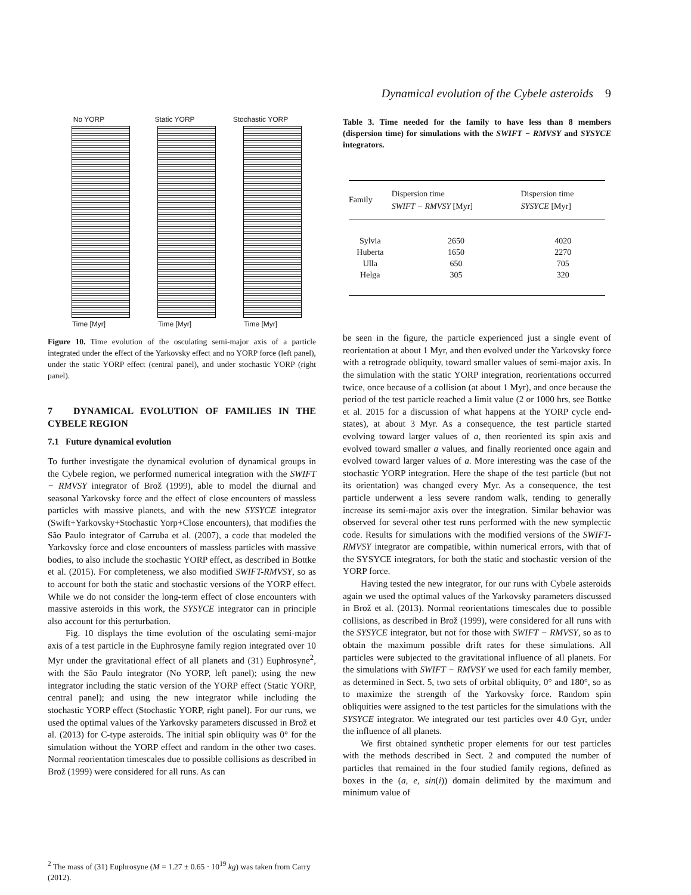Dynamical evolution of the Cybele asteroids 9
No YORP
Time [Myr]
Static YORP
Time [Myr]
Stochastic YORP
Time [Myr]
Figure 10. Time evolution of the osculating semi-major axis of a particle integrated under the effect of the Yarkovsky effect and no YORP force (left panel), under the static YORP effect (central panel), and under stochastic YORP (right panel).
7 DYNAMICAL EVOLUTION OF FAMILIES IN THE CYBELE REGION
7.1 Future dynamical evolution
To further investigate the dynamical evolution of dynamical groups in the Cybele region, we performed numerical integration with the SWIFT − RMVSY integrator of Brož (1999), able to model the diurnal and seasonal Yarkovsky force and the effect of close encounters of massless particles with massive planets, and with the new SYSYCE integrator (Swift+Yarkovsky+Stochastic Yorp+Close encounters), that modifies the São Paulo integrator of Carruba et al. (2007), a code that modeled the Yarkovsky force and close encounters of massless particles with massive bodies, to also include the stochastic YORP effect, as described in Bottke et al. (2015). For completeness, we also modified SWIFT-RMVSY, so as to account for both the static and stochastic versions of the YORP effect. While we do not consider the long-term effect of close encounters with massive asteroids in this work, the SYSYCE integrator can in principle also account for this perturbation.
Fig. 10 displays the time evolution of the osculating semi-major axis of a test particle in the Euphrosyne family region integrated over 10 Myr under the gravitational effect of all planets and (31) Euphrosyne<sup>2</sup>, with the São Paulo integrator (No YORP, left panel); using the new integrator including the static version of the YORP effect (Static YORP, central panel); and using the new integrator while including the stochastic YORP effect (Stochastic YORP, right panel). For our runs, we used the optimal values of the Yarkovsky parameters discussed in Brož et al. (2013) for C-type asteroids. The initial spin obliquity was 0° for the simulation without the YORP effect and random in the other two cases. Normal reorientation timescales due to possible collisions as described in Brož (1999) were considered for all runs. As can
<sup>2</sup> The mass of (31) Euphrosyne (M = 1.27 ± 0.65 · 10<sup>19</sup> kg) was taken from Carry (2012).
Table 3. Time needed for the family to have less than 8 members (dispersion time) for simulations with the SWIFT − RMVSY and SYSYCE integrators.
| Family | Dispersion time SWIFT − RMVSY [Myr] | Dispersion time SYSYCE [Myr] |
| --- | --- | --- |
| Sylvia | 2650 | 4020 |
| Huberta | 1650 | 2270 |
| Ulla | 650 | 705 |
| Helga | 305 | 320 |
be seen in the figure, the particle experienced just a single event of reorientation at about 1 Myr, and then evolved under the Yarkovsky force with a retrograde obliquity, toward smaller values of semi-major axis. In the simulation with the static YORP integration, reorientations occurred twice, once because of a collision (at about 1 Myr), and once because the period of the test particle reached a limit value (2 or 1000 hrs, see Bottke et al. 2015 for a discussion of what happens at the YORP cycle end-states), at about 3 Myr. As a consequence, the test particle started evolving toward larger values of a, then reoriented its spin axis and evolved toward smaller a values, and finally reoriented once again and evolved toward larger values of a. More interesting was the case of the stochastic YORP integration. Here the shape of the test particle (but not its orientation) was changed every Myr. As a consequence, the test particle underwent a less severe random walk, tending to generally increase its semi-major axis over the integration. Similar behavior was observed for several other test runs performed with the new symplectic code. Results for simulations with the modified versions of the SWIFT-RMVSY integrator are compatible, within numerical errors, with that of the SYSYCE integrators, for both the static and stochastic version of the YORP force.
Having tested the new integrator, for our runs with Cybele asteroids again we used the optimal values of the Yarkovsky parameters discussed in Brož et al. (2013). Normal reorientations timescales due to possible collisions, as described in Brož (1999), were considered for all runs with the SYSYCE integrator, but not for those with SWIFT − RMVSY, so as to obtain the maximum possible drift rates for these simulations. All particles were subjected to the gravitational influence of all planets. For the simulations with SWIFT − RMVSY we used for each family member, as determined in Sect. 5, two sets of orbital obliquity, 0° and 180°, so as to maximize the strength of the Yarkovsky force. Random spin obliquities were assigned to the test particles for the simulations with the SYSYCE integrator. We integrated our test particles over 4.0 Gyr, under the influence of all planets.
We first obtained synthetic proper elements for our test particles with the methods described in Sect. 2 and computed the number of particles that remained in the four studied family regions, defined as boxes in the (a, e, sin(i)) domain delimited by the maximum and minimum value of